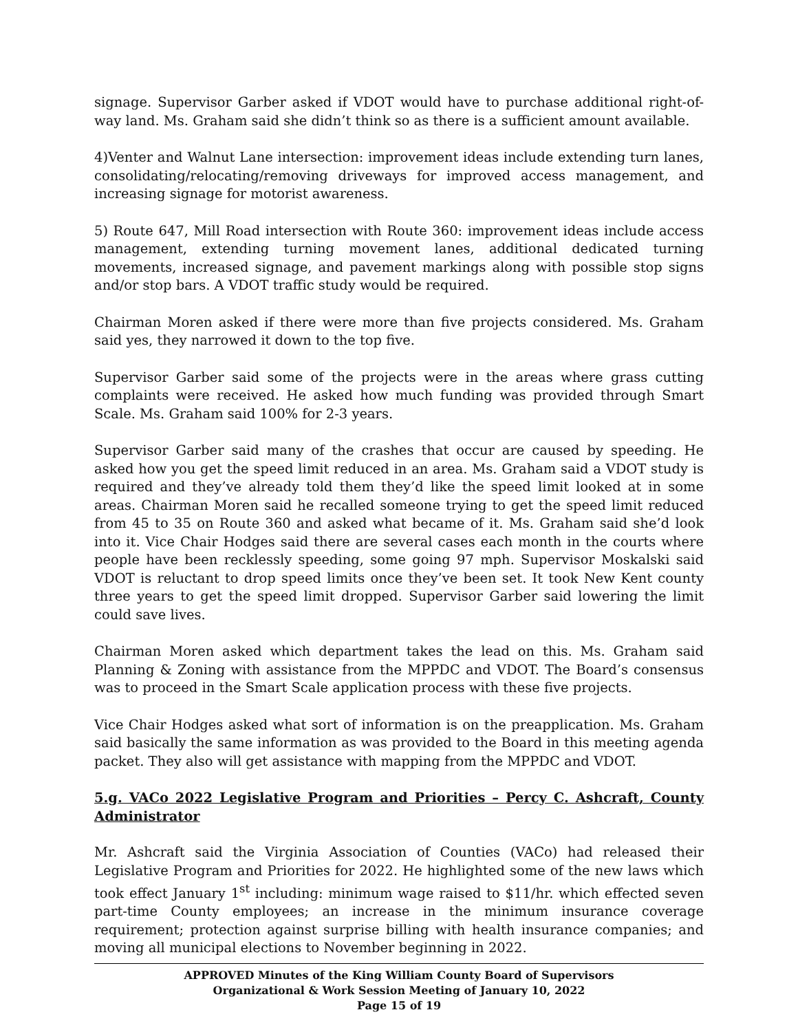signage. Supervisor Garber asked if VDOT would have to purchase additional right-of-way land. Ms. Graham said she didn’t think so as there is a sufficient amount available.
4)Venter and Walnut Lane intersection: improvement ideas include extending turn lanes, consolidating/relocating/removing driveways for improved access management, and increasing signage for motorist awareness.
5) Route 647, Mill Road intersection with Route 360: improvement ideas include access management, extending turning movement lanes, additional dedicated turning movements, increased signage, and pavement markings along with possible stop signs and/or stop bars. A VDOT traffic study would be required.
Chairman Moren asked if there were more than five projects considered. Ms. Graham said yes, they narrowed it down to the top five.
Supervisor Garber said some of the projects were in the areas where grass cutting complaints were received. He asked how much funding was provided through Smart Scale. Ms. Graham said 100% for 2-3 years.
Supervisor Garber said many of the crashes that occur are caused by speeding. He asked how you get the speed limit reduced in an area. Ms. Graham said a VDOT study is required and they’ve already told them they’d like the speed limit looked at in some areas. Chairman Moren said he recalled someone trying to get the speed limit reduced from 45 to 35 on Route 360 and asked what became of it. Ms. Graham said she’d look into it. Vice Chair Hodges said there are several cases each month in the courts where people have been recklessly speeding, some going 97 mph. Supervisor Moskalski said VDOT is reluctant to drop speed limits once they’ve been set. It took New Kent county three years to get the speed limit dropped. Supervisor Garber said lowering the limit could save lives.
Chairman Moren asked which department takes the lead on this. Ms. Graham said Planning & Zoning with assistance from the MPPDC and VDOT. The Board’s consensus was to proceed in the Smart Scale application process with these five projects.
Vice Chair Hodges asked what sort of information is on the preapplication. Ms. Graham said basically the same information as was provided to the Board in this meeting agenda packet. They also will get assistance with mapping from the MPPDC and VDOT.
5.g. VACo 2022 Legislative Program and Priorities – Percy C. Ashcraft, County Administrator
Mr. Ashcraft said the Virginia Association of Counties (VACo) had released their Legislative Program and Priorities for 2022. He highlighted some of the new laws which took effect January 1<sup>st</sup> including: minimum wage raised to $11/hr. which effected seven part-time County employees; an increase in the minimum insurance coverage requirement; protection against surprise billing with health insurance companies; and moving all municipal elections to November beginning in 2022.
APPROVED Minutes of the King William County Board of Supervisors
Organizational & Work Session Meeting of January 10, 2022
Page 15 of 19